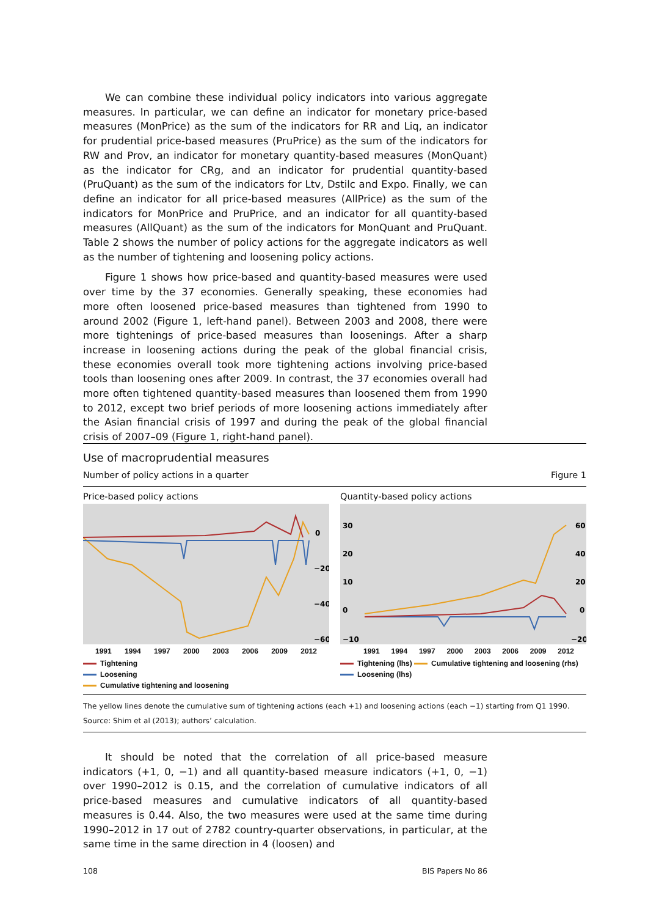We can combine these individual policy indicators into various aggregate measures. In particular, we can define an indicator for monetary price-based measures (MonPrice) as the sum of the indicators for RR and Liq, an indicator for prudential price-based measures (PruPrice) as the sum of the indicators for RW and Prov, an indicator for monetary quantity-based measures (MonQuant) as the indicator for CRg, and an indicator for prudential quantity-based (PruQuant) as the sum of the indicators for Ltv, Dstilc and Expo. Finally, we can define an indicator for all price-based measures (AllPrice) as the sum of the indicators for MonPrice and PruPrice, and an indicator for all quantity-based measures (AllQuant) as the sum of the indicators for MonQuant and PruQuant. Table 2 shows the number of policy actions for the aggregate indicators as well as the number of tightening and loosening policy actions.
Figure 1 shows how price-based and quantity-based measures were used over time by the 37 economies. Generally speaking, these economies had more often loosened price-based measures than tightened from 1990 to around 2002 (Figure 1, left-hand panel). Between 2003 and 2008, there were more tightenings of price-based measures than loosenings. After a sharp increase in loosening actions during the peak of the global financial crisis, these economies overall took more tightening actions involving price-based tools than loosening ones after 2009. In contrast, the 37 economies overall had more often tightened quantity-based measures than loosened them from 1990 to 2012, except two brief periods of more loosening actions immediately after the Asian financial crisis of 1997 and during the peak of the global financial crisis of 2007–09 (Figure 1, right-hand panel).
Use of macroprudential measures
Number of policy actions in a quarter Figure 1
Price-based policy actions
0
−20
−40
−60
1991 1994 1997 2000 2003 2006 2009 2012
Tightening
Loosening
Cumulative tightening and loosening
Quantity-based policy actions
30
20
10
0
−10
60
40
20
0
−20
1991 1994 1997 2000 2003 2006 2009 2012
Tightening (lhs) Cumulative tightening and loosening (rhs)
Loosening (lhs)
The yellow lines denote the cumulative sum of tightening actions (each +1) and loosening actions (each −1) starting from Q1 1990.
Source: Shim et al (2013); authors’ calculation.
It should be noted that the correlation of all price-based measure indicators (+1, 0, −1) and all quantity-based measure indicators (+1, 0, −1) over 1990–2012 is 0.15, and the correlation of cumulative indicators of all price-based measures and cumulative indicators of all quantity-based measures is 0.44. Also, the two measures were used at the same time during 1990–2012 in 17 out of 2782 country-quarter observations, in particular, at the same time in the same direction in 4 (loosen) and
108 BIS Papers No 86